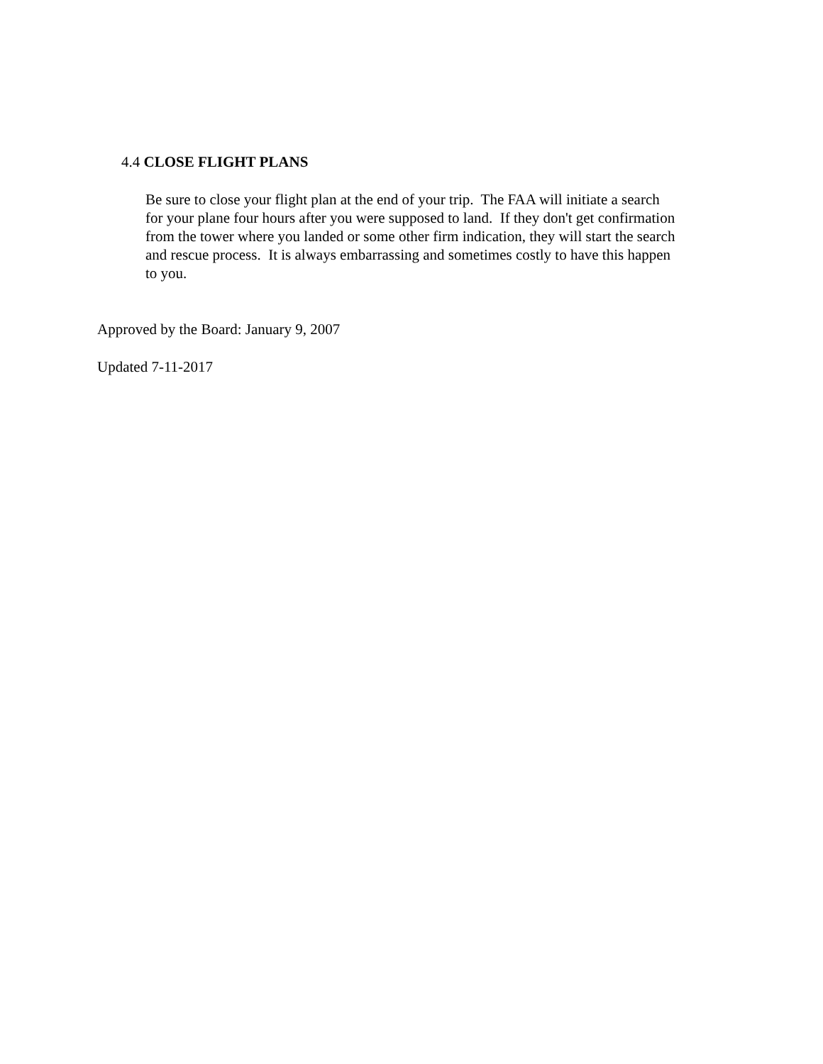4.4 CLOSE FLIGHT PLANS
Be sure to close your flight plan at the end of your trip. The FAA will initiate a search
for your plane four hours after you were supposed to land. If they don't get confirmation
from the tower where you landed or some other firm indication, they will start the search
and rescue process. It is always embarrassing and sometimes costly to have this happen
to you.
Approved by the Board: January 9, 2007
Updated 7-11-2017